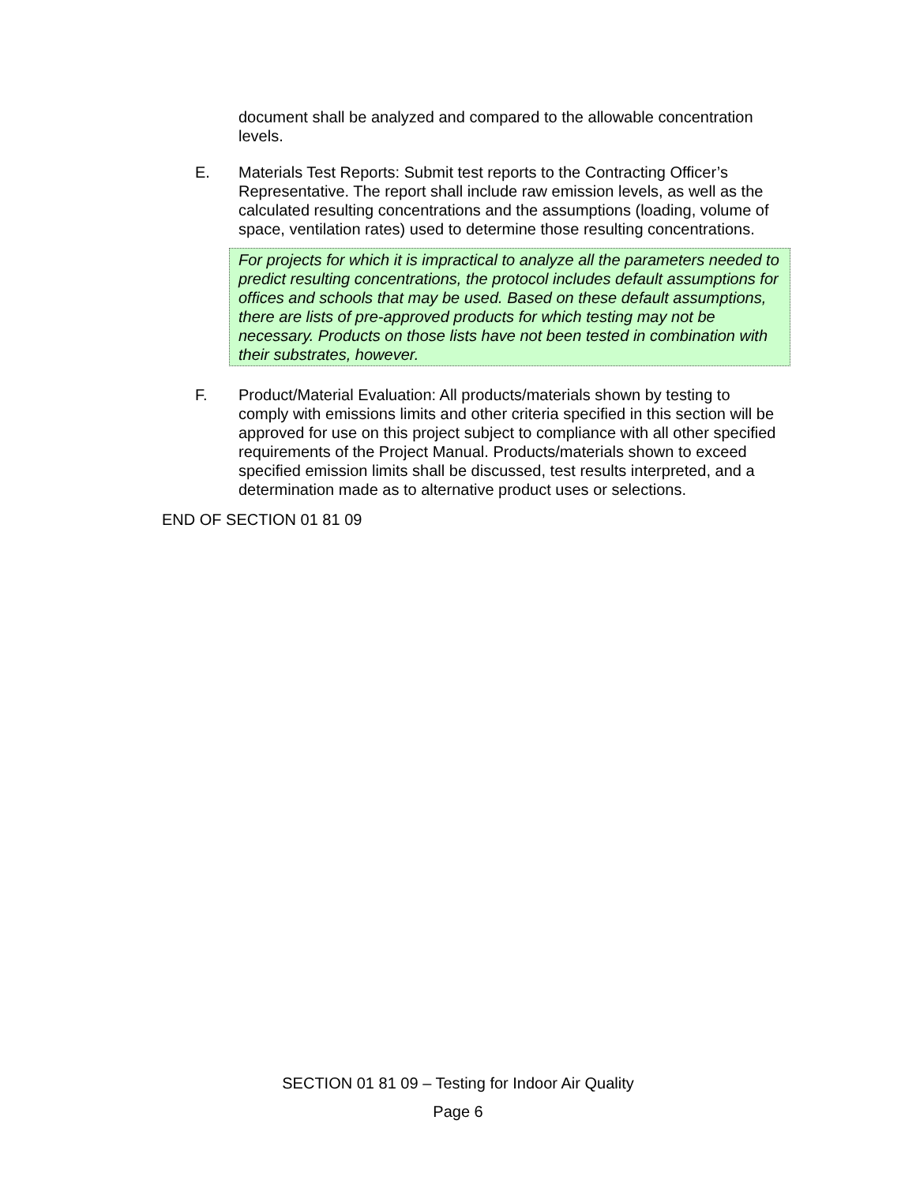document shall be analyzed and compared to the allowable concentration levels.
E. Materials Test Reports: Submit test reports to the Contracting Officer’s Representative. The report shall include raw emission levels, as well as the calculated resulting concentrations and the assumptions (loading, volume of space, ventilation rates) used to determine those resulting concentrations.
For projects for which it is impractical to analyze all the parameters needed to predict resulting concentrations, the protocol includes default assumptions for offices and schools that may be used. Based on these default assumptions, there are lists of pre-approved products for which testing may not be necessary. Products on those lists have not been tested in combination with their substrates, however.
F. Product/Material Evaluation: All products/materials shown by testing to comply with emissions limits and other criteria specified in this section will be approved for use on this project subject to compliance with all other specified requirements of the Project Manual. Products/materials shown to exceed specified emission limits shall be discussed, test results interpreted, and a determination made as to alternative product uses or selections.
END OF SECTION 01 81 09
SECTION 01 81 09 – Testing for Indoor Air Quality
Page 6